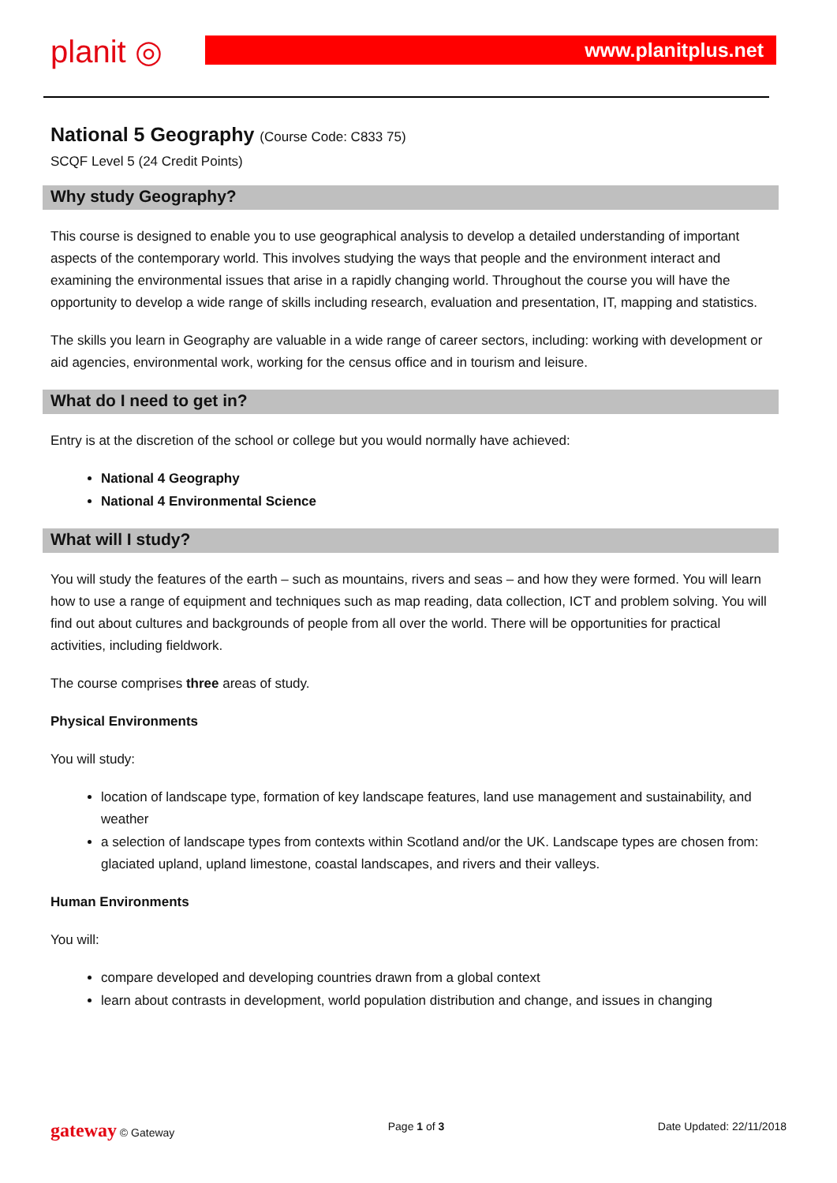planit ◎ www.planitplus.net
National 5 Geography (Course Code: C833 75)
SCQF Level 5 (24 Credit Points)
Why study Geography?
This course is designed to enable you to use geographical analysis to develop a detailed understanding of important aspects of the contemporary world. This involves studying the ways that people and the environment interact and examining the environmental issues that arise in a rapidly changing world. Throughout the course you will have the opportunity to develop a wide range of skills including research, evaluation and presentation, IT, mapping and statistics.
The skills you learn in Geography are valuable in a wide range of career sectors, including: working with development or aid agencies, environmental work, working for the census office and in tourism and leisure.
What do I need to get in?
Entry is at the discretion of the school or college but you would normally have achieved:
National 4 Geography
National 4 Environmental Science
What will I study?
You will study the features of the earth – such as mountains, rivers and seas – and how they were formed. You will learn how to use a range of equipment and techniques such as map reading, data collection, ICT and problem solving. You will find out about cultures and backgrounds of people from all over the world. There will be opportunities for practical activities, including fieldwork.
The course comprises three areas of study.
Physical Environments
You will study:
location of landscape type, formation of key landscape features, land use management and sustainability, and weather
a selection of landscape types from contexts within Scotland and/or the UK. Landscape types are chosen from: glaciated upland, upland limestone, coastal landscapes, and rivers and their valleys.
Human Environments
You will:
compare developed and developing countries drawn from a global context
learn about contrasts in development, world population distribution and change, and issues in changing
gateway © Gateway Page 1 of 3 Date Updated: 22/11/2018